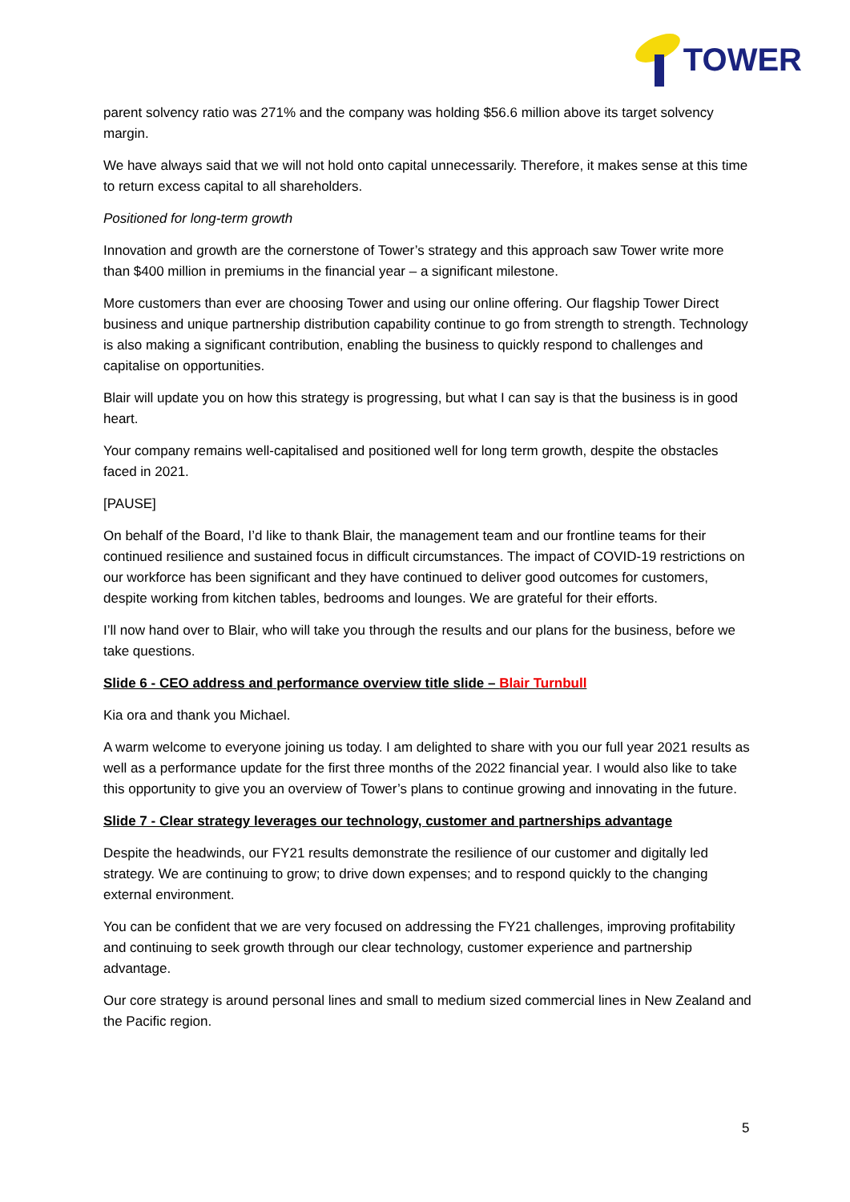TOWER
parent solvency ratio was 271% and the company was holding $56.6 million above its target solvency margin.
We have always said that we will not hold onto capital unnecessarily. Therefore, it makes sense at this time to return excess capital to all shareholders.
Positioned for long-term growth
Innovation and growth are the cornerstone of Tower’s strategy and this approach saw Tower write more than $400 million in premiums in the financial year – a significant milestone.
More customers than ever are choosing Tower and using our online offering. Our flagship Tower Direct business and unique partnership distribution capability continue to go from strength to strength. Technology is also making a significant contribution, enabling the business to quickly respond to challenges and capitalise on opportunities.
Blair will update you on how this strategy is progressing, but what I can say is that the business is in good heart.
Your company remains well-capitalised and positioned well for long term growth, despite the obstacles faced in 2021.
[PAUSE]
On behalf of the Board, I’d like to thank Blair, the management team and our frontline teams for their continued resilience and sustained focus in difficult circumstances. The impact of COVID-19 restrictions on our workforce has been significant and they have continued to deliver good outcomes for customers, despite working from kitchen tables, bedrooms and lounges. We are grateful for their efforts.
I’ll now hand over to Blair, who will take you through the results and our plans for the business, before we take questions.
Slide 6 - CEO address and performance overview title slide – Blair Turnbull
Kia ora and thank you Michael.
A warm welcome to everyone joining us today. I am delighted to share with you our full year 2021 results as well as a performance update for the first three months of the 2022 financial year. I would also like to take this opportunity to give you an overview of Tower’s plans to continue growing and innovating in the future.
Slide 7 - Clear strategy leverages our technology, customer and partnerships advantage
Despite the headwinds, our FY21 results demonstrate the resilience of our customer and digitally led strategy. We are continuing to grow; to drive down expenses; and to respond quickly to the changing external environment.
You can be confident that we are very focused on addressing the FY21 challenges, improving profitability and continuing to seek growth through our clear technology, customer experience and partnership advantage.
Our core strategy is around personal lines and small to medium sized commercial lines in New Zealand and the Pacific region.
5